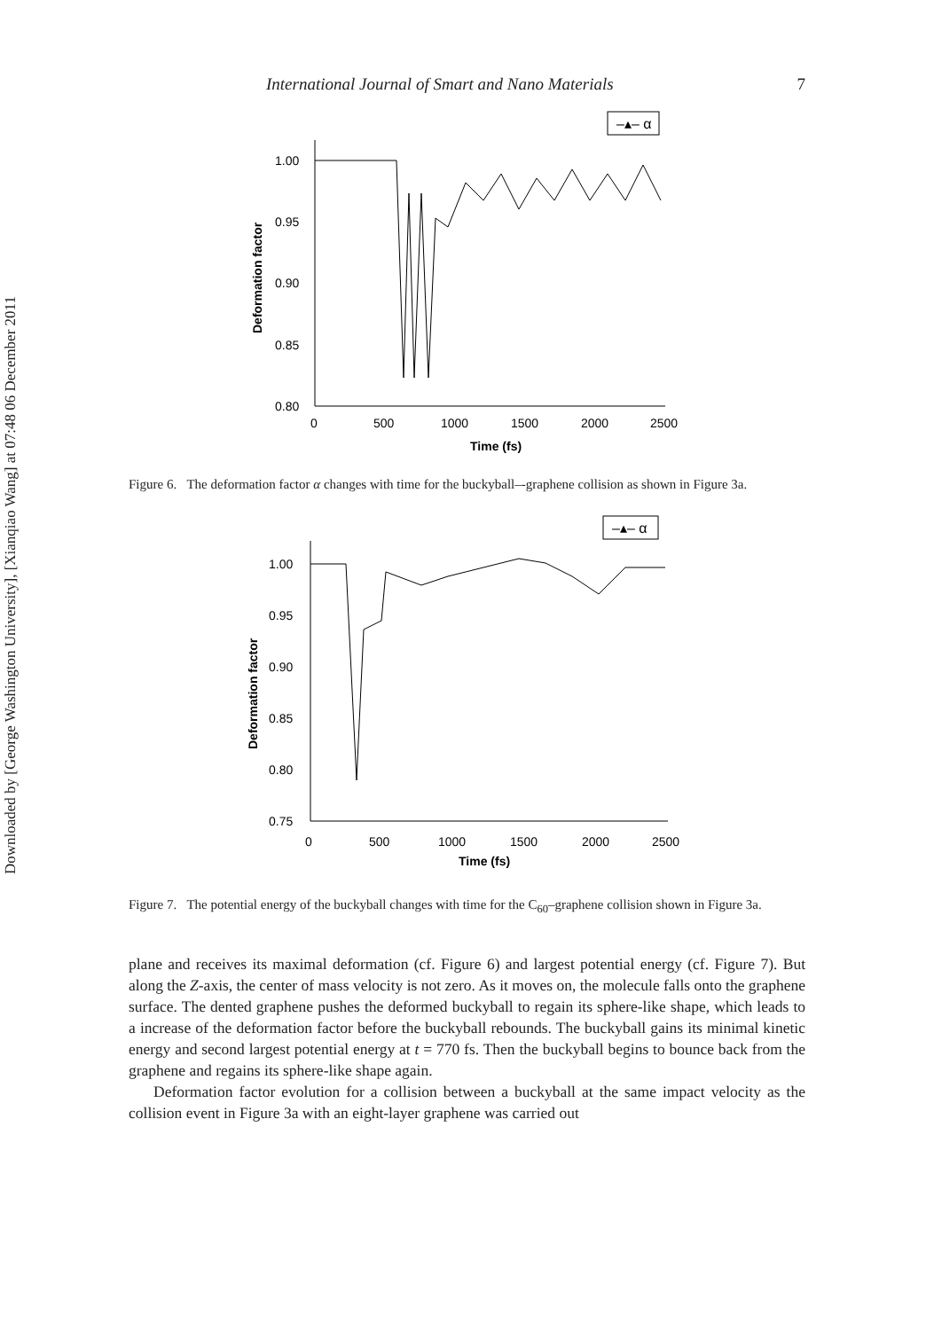Downloaded by [George Washington University], [Xianqiao Wang] at 07:48 06 December 2011
International Journal of Smart and Nano Materials 7
–▴– α
1.00
0.95
0.90
0.85
0.80
0
500
1000
1500
2000
2500
Time (fs)
Deformation factor
Figure 6. The deformation factor α changes with time for the buckyball–-graphene collision as shown in Figure 3a.
–▴– α
1.00
0.95
0.90
0.85
0.80
0.75
0
500
1000
1500
2000
2500
Time (fs)
Deformation factor
Figure 7. The potential energy of the buckyball changes with time for the C<sub>60</sub>–graphene collision shown in Figure 3a.
plane and receives its maximal deformation (cf. Figure 6) and largest potential energy (cf. Figure 7). But along the Z-axis, the center of mass velocity is not zero. As it moves on, the molecule falls onto the graphene surface. The dented graphene pushes the deformed buckyball to regain its sphere-like shape, which leads to a increase of the deformation factor before the buckyball rebounds. The buckyball gains its minimal kinetic energy and second largest potential energy at t = 770 fs. Then the buckyball begins to bounce back from the graphene and regains its sphere-like shape again.
Deformation factor evolution for a collision between a buckyball at the same impact velocity as the collision event in Figure 3a with an eight-layer graphene was carried out